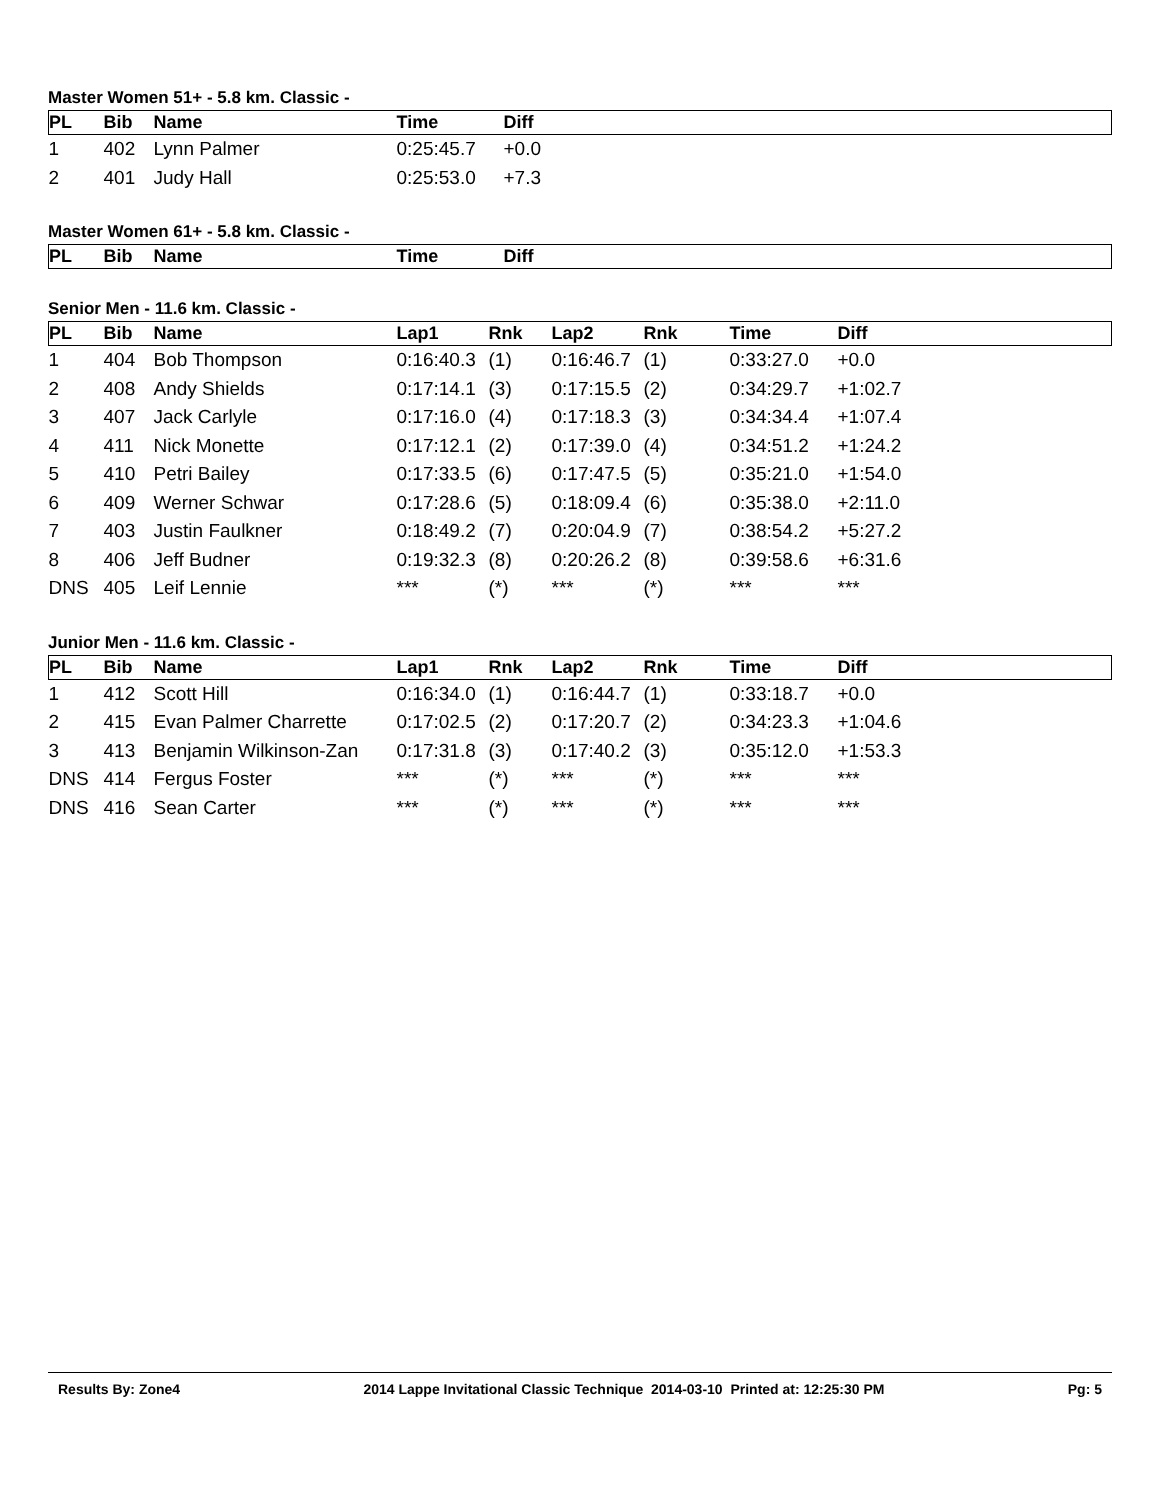Master Women 51+ - 5.8 km. Classic -
| PL | Bib | Name | Time | Diff |
| --- | --- | --- | --- | --- |
| 1 | 402 | Lynn Palmer | 0:25:45.7 | +0.0 |
| 2 | 401 | Judy Hall | 0:25:53.0 | +7.3 |
Master Women 61+ - 5.8 km. Classic -
| PL | Bib | Name | Time | Diff |
| --- | --- | --- | --- | --- |
Senior Men - 11.6 km. Classic -
| PL | Bib | Name | Lap1 | Rnk | Lap2 | Rnk | Time | Diff |
| --- | --- | --- | --- | --- | --- | --- | --- | --- |
| 1 | 404 | Bob Thompson | 0:16:40.3 | (1) | 0:16:46.7 | (1) | 0:33:27.0 | +0.0 |
| 2 | 408 | Andy Shields | 0:17:14.1 | (3) | 0:17:15.5 | (2) | 0:34:29.7 | +1:02.7 |
| 3 | 407 | Jack Carlyle | 0:17:16.0 | (4) | 0:17:18.3 | (3) | 0:34:34.4 | +1:07.4 |
| 4 | 411 | Nick Monette | 0:17:12.1 | (2) | 0:17:39.0 | (4) | 0:34:51.2 | +1:24.2 |
| 5 | 410 | Petri Bailey | 0:17:33.5 | (6) | 0:17:47.5 | (5) | 0:35:21.0 | +1:54.0 |
| 6 | 409 | Werner Schwar | 0:17:28.6 | (5) | 0:18:09.4 | (6) | 0:35:38.0 | +2:11.0 |
| 7 | 403 | Justin Faulkner | 0:18:49.2 | (7) | 0:20:04.9 | (7) | 0:38:54.2 | +5:27.2 |
| 8 | 406 | Jeff Budner | 0:19:32.3 | (8) | 0:20:26.2 | (8) | 0:39:58.6 | +6:31.6 |
| DNS | 405 | Leif Lennie | *** | (*) | *** | (*) | *** | *** |
Junior Men - 11.6 km. Classic -
| PL | Bib | Name | Lap1 | Rnk | Lap2 | Rnk | Time | Diff |
| --- | --- | --- | --- | --- | --- | --- | --- | --- |
| 1 | 412 | Scott Hill | 0:16:34.0 | (1) | 0:16:44.7 | (1) | 0:33:18.7 | +0.0 |
| 2 | 415 | Evan Palmer Charrette | 0:17:02.5 | (2) | 0:17:20.7 | (2) | 0:34:23.3 | +1:04.6 |
| 3 | 413 | Benjamin Wilkinson-Zan | 0:17:31.8 | (3) | 0:17:40.2 | (3) | 0:35:12.0 | +1:53.3 |
| DNS | 414 | Fergus Foster | *** | (*) | *** | (*) | *** | *** |
| DNS | 416 | Sean Carter | *** | (*) | *** | (*) | *** | *** |
Results By: Zone4 2014 Lappe Invitational Classic Technique 2014-03-10 Printed at: 12:25:30 PM Pg: 5